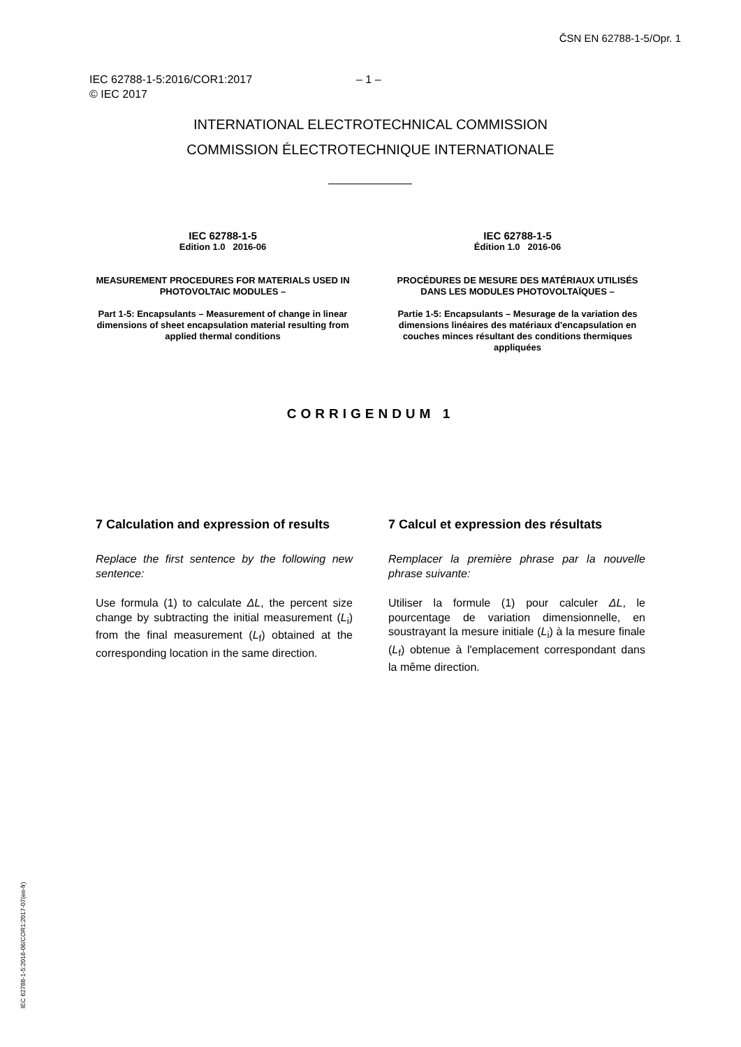ČSN EN 62788-1-5/Opr. 1
IEC 62788-1-5:2016/COR1:2017 – 1 –
© IEC 2017
INTERNATIONAL ELECTROTECHNICAL COMMISSION
COMMISSION ÉLECTROTECHNIQUE INTERNATIONALE
IEC 62788-1-5
Edition 1.0 2016-06
MEASUREMENT PROCEDURES FOR MATERIALS USED IN PHOTOVOLTAIC MODULES –
Part 1-5: Encapsulants – Measurement of change in linear dimensions of sheet encapsulation material resulting from applied thermal conditions
IEC 62788-1-5
Édition 1.0 2016-06
PROCÉDURES DE MESURE DES MATÉRIAUX UTILISÉS DANS LES MODULES PHOTOVOLTAÏQUES –
Partie 1-5: Encapsulants – Mesurage de la variation des dimensions linéaires des matériaux d'encapsulation en couches minces résultant des conditions thermiques appliquées
CORRIGENDUM 1
7 Calculation and expression of results
Replace the first sentence by the following new sentence:
Use formula (1) to calculate ΔL, the percent size change by subtracting the initial measurement (L<sub>i</sub>) from the final measurement (L<sub>f</sub>) obtained at the corresponding location in the same direction.
7 Calcul et expression des résultats
Remplacer la première phrase par la nouvelle phrase suivante:
Utiliser la formule (1) pour calculer ΔL, le pourcentage de variation dimensionnelle, en soustrayant la mesure initiale (L<sub>i</sub>) à la mesure finale (L<sub>f</sub>) obtenue à l'emplacement correspondant dans la même direction.
IEC 62788-1-5:2016-06/COR1:2017-07(en-fr)